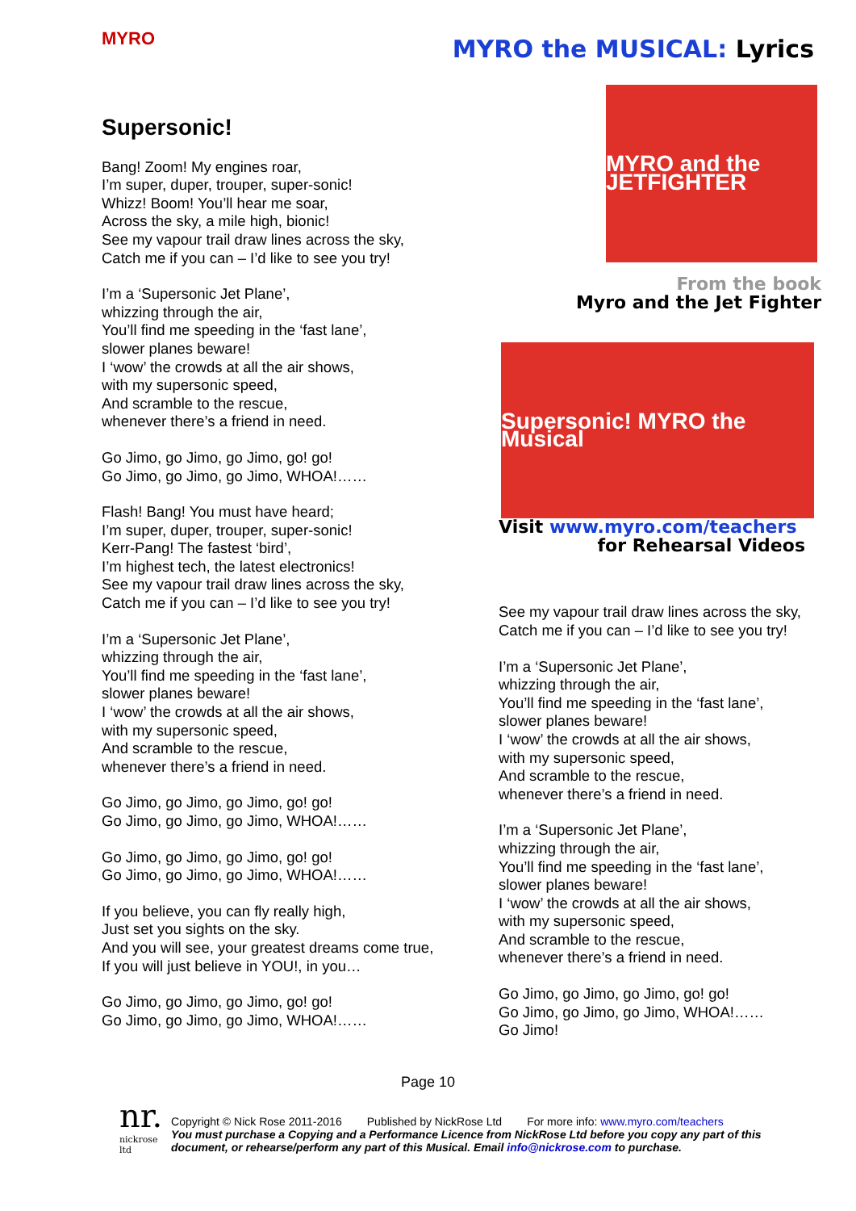MYRO
MYRO the MUSICAL: Lyrics
Supersonic!
Bang! Zoom! My engines roar,
I’m super, duper, trouper, super-sonic!
Whizz! Boom! You’ll hear me soar,
Across the sky, a mile high, bionic!
See my vapour trail draw lines across the sky,
Catch me if you can – I’d like to see you try!
I’m a ‘Supersonic Jet Plane’,
whizzing through the air,
You’ll find me speeding in the ‘fast lane’,
slower planes beware!
I ‘wow’ the crowds at all the air shows,
with my supersonic speed,
And scramble to the rescue,
whenever there’s a friend in need.
Go Jimo, go Jimo, go Jimo, go! go!
Go Jimo, go Jimo, go Jimo, WHOA!……
Flash! Bang! You must have heard;
I’m super, duper, trouper, super-sonic!
Kerr-Pang! The fastest ‘bird’,
I’m highest tech, the latest electronics!
See my vapour trail draw lines across the sky,
Catch me if you can – I’d like to see you try!
I’m a ‘Supersonic Jet Plane’,
whizzing through the air,
You’ll find me speeding in the ‘fast lane’,
slower planes beware!
I ‘wow’ the crowds at all the air shows,
with my supersonic speed,
And scramble to the rescue,
whenever there’s a friend in need.
Go Jimo, go Jimo, go Jimo, go! go!
Go Jimo, go Jimo, go Jimo, WHOA!……
Go Jimo, go Jimo, go Jimo, go! go!
Go Jimo, go Jimo, go Jimo, WHOA!……
If you believe, you can fly really high,
Just set you sights on the sky.
And you will see, your greatest dreams come true,
If you will just believe in YOU!, in you…
Go Jimo, go Jimo, go Jimo, go! go!
Go Jimo, go Jimo, go Jimo, WHOA!……
MYRO and the JETFIGHTER
From the book
Myro and the Jet Fighter
Supersonic! MYRO the Musical
Visit www.myro.com/teachers
for Rehearsal Videos
See my vapour trail draw lines across the sky,
Catch me if you can – I’d like to see you try!
I’m a ‘Supersonic Jet Plane’,
whizzing through the air,
You’ll find me speeding in the ‘fast lane’,
slower planes beware!
I ‘wow’ the crowds at all the air shows,
with my supersonic speed,
And scramble to the rescue,
whenever there’s a friend in need.
I’m a ‘Supersonic Jet Plane’,
whizzing through the air,
You’ll find me speeding in the ‘fast lane’,
slower planes beware!
I ‘wow’ the crowds at all the air shows,
with my supersonic speed,
And scramble to the rescue,
whenever there’s a friend in need.
Go Jimo, go Jimo, go Jimo, go! go!
Go Jimo, go Jimo, go Jimo, WHOA!……
Go Jimo!
Page 10
nr.
nickrose ltd
Copyright © Nick Rose 2011-2016 Published by NickRose Ltd For more info: www.myro.com/teachers
You must purchase a Copying and a Performance Licence from NickRose Ltd before you copy any part of this document, or rehearse/perform any part of this Musical. Email info@nickrose.com to purchase.